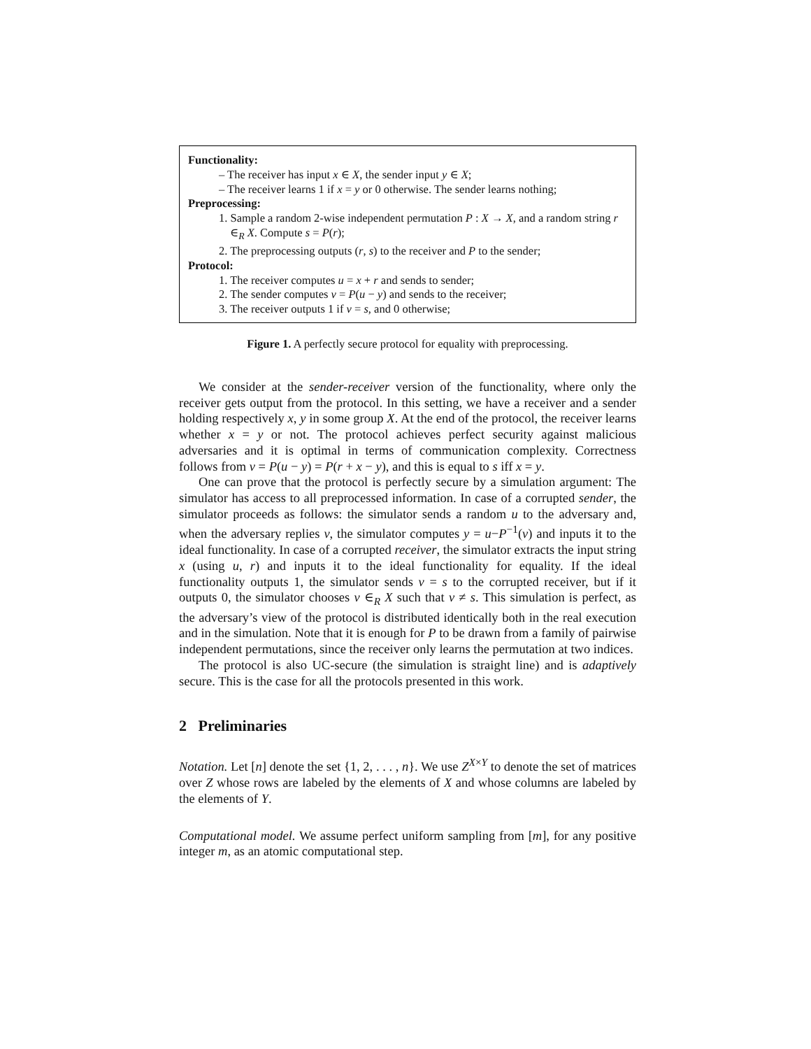Functionality:
– The receiver has input x ∈ X, the sender input y ∈ X;
– The receiver learns 1 if x = y or 0 otherwise. The sender learns nothing;
Preprocessing:
1. Sample a random 2-wise independent permutation P : X → X, and a random string r ∈<sub>R</sub> X. Compute s = P(r);
2. The preprocessing outputs (r, s) to the receiver and P to the sender;
Protocol:
1. The receiver computes u = x + r and sends to sender;
2. The sender computes v = P(u − y) and sends to the receiver;
3. The receiver outputs 1 if v = s, and 0 otherwise;
Figure 1. A perfectly secure protocol for equality with preprocessing.
We consider at the sender-receiver version of the functionality, where only the receiver gets output from the protocol. In this setting, we have a receiver and a sender holding respectively x, y in some group X. At the end of the protocol, the receiver learns whether x = y or not. The protocol achieves perfect security against malicious adversaries and it is optimal in terms of communication complexity. Correctness follows from v = P(u − y) = P(r + x − y), and this is equal to s iff x = y.
One can prove that the protocol is perfectly secure by a simulation argument: The simulator has access to all preprocessed information. In case of a corrupted sender, the simulator proceeds as follows: the simulator sends a random u to the adversary and, when the adversary replies v, the simulator computes y = u−P<sup>−1</sup>(v) and inputs it to the ideal functionality. In case of a corrupted receiver, the simulator extracts the input string x (using u, r) and inputs it to the ideal functionality for equality. If the ideal functionality outputs 1, the simulator sends v = s to the corrupted receiver, but if it outputs 0, the simulator chooses v ∈<sub>R</sub> X such that v ≠ s. This simulation is perfect, as the adversary’s view of the protocol is distributed identically both in the real execution and in the simulation. Note that it is enough for P to be drawn from a family of pairwise independent permutations, since the receiver only learns the permutation at two indices.
The protocol is also UC-secure (the simulation is straight line) and is adaptively secure. This is the case for all the protocols presented in this work.
2 Preliminaries
Notation. Let [n] denote the set {1, 2, . . . , n}. We use Z<sup>X×Y</sup> to denote the set of matrices over Z whose rows are labeled by the elements of X and whose columns are labeled by the elements of Y.
Computational model. We assume perfect uniform sampling from [m], for any positive integer m, as an atomic computational step.